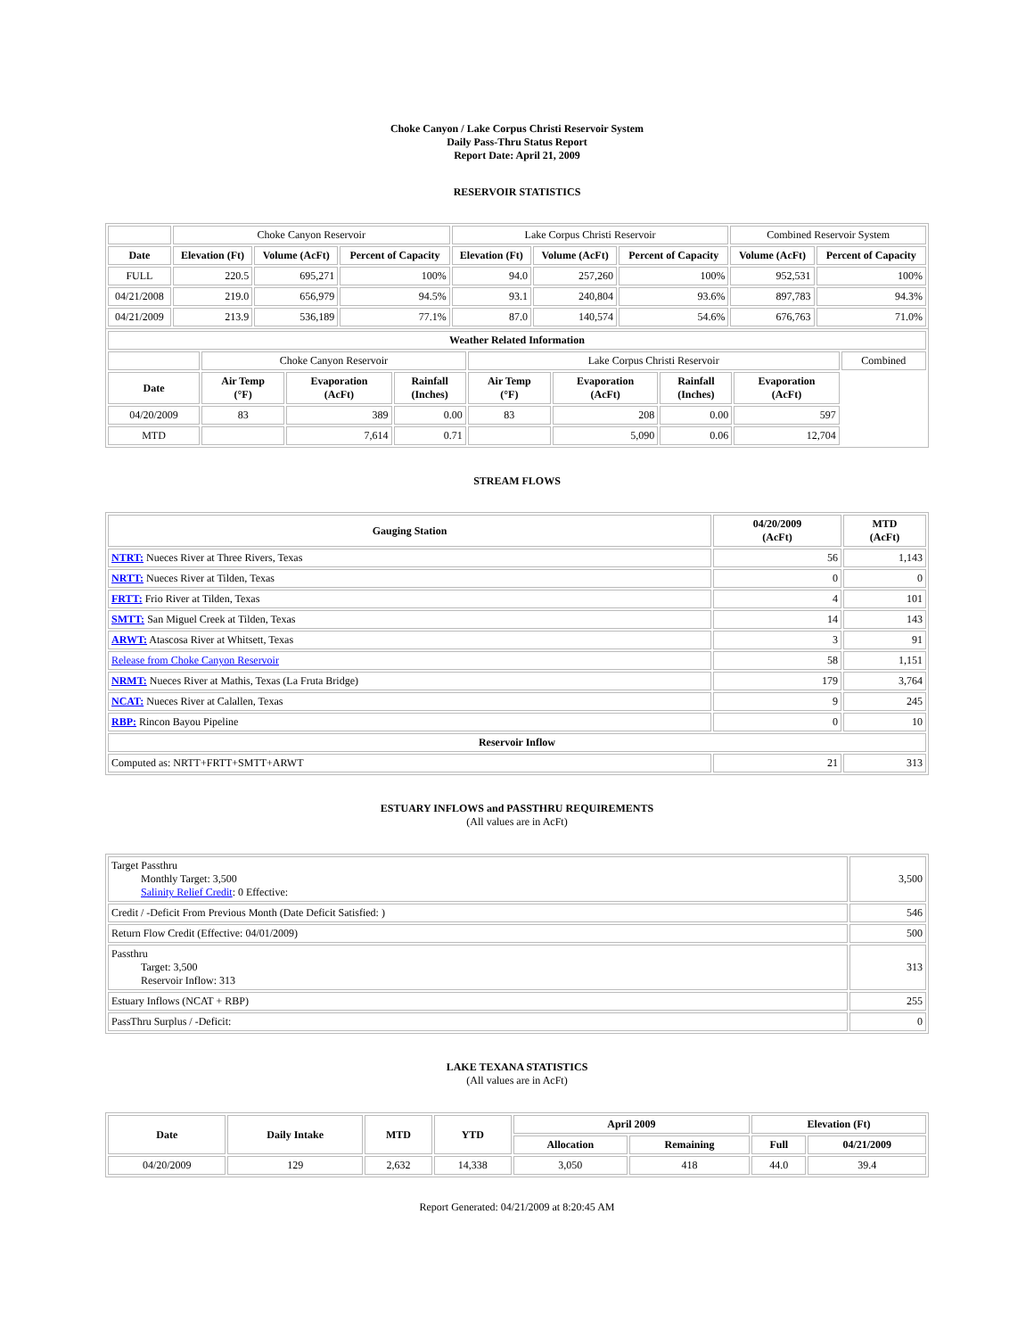Choke Canyon / Lake Corpus Christi Reservoir System
Daily Pass-Thru Status Report
Report Date: April 21, 2009
RESERVOIR STATISTICS
| | Choke Canyon Reservoir | | | Lake Corpus Christi Reservoir | | | Combined Reservoir System | |
| Date | Elevation (Ft) | Volume (AcFt) | Percent of Capacity | Elevation (Ft) | Volume (AcFt) | Percent of Capacity | Volume (AcFt) | Percent of Capacity |
| FULL | 220.5 | 695,271 | 100% | 94.0 | 257,260 | 100% | 952,531 | 100% |
| 04/21/2008 | 219.0 | 656,979 | 94.5% | 93.1 | 240,804 | 93.6% | 897,783 | 94.3% |
| 04/21/2009 | 213.9 | 536,189 | 77.1% | 87.0 | 140,574 | 54.6% | 676,763 | 71.0% |
| Weather Related Information | | | | | | | | |
| --- | --- | --- | --- | --- | --- | --- | --- | --- |
| | Choke Canyon Reservoir | | | Lake Corpus Christi Reservoir | | | | Combined |
| Date | Air Temp (°F) | Evaporation (AcFt) | Rainfall (Inches) | Air Temp (°F) | Evaporation (AcFt) | Rainfall (Inches) | Evaporation (AcFt) | |
| 04/20/2009 | 83 | 389 | 0.00 | 83 | 208 | 0.00 | 597 | |
| MTD | | 7,614 | 0.71 | | 5,090 | 0.06 | 12,704 | |
STREAM FLOWS
| Gauging Station | 04/20/2009 (AcFt) | MTD (AcFt) |
| --- | --- | --- |
| NTRT: Nueces River at Three Rivers, Texas | 56 | 1,143 |
| NRTT: Nueces River at Tilden, Texas | 0 | 0 |
| FRTT: Frio River at Tilden, Texas | 4 | 101 |
| SMTT: San Miguel Creek at Tilden, Texas | 14 | 143 |
| ARWT: Atascosa River at Whitsett, Texas | 3 | 91 |
| Release from Choke Canyon Reservoir | 58 | 1,151 |
| NRMT: Nueces River at Mathis, Texas (La Fruta Bridge) | 179 | 3,764 |
| NCAT: Nueces River at Calallen, Texas | 9 | 245 |
| RBP: Rincon Bayou Pipeline | 0 | 10 |
| Reservoir Inflow | | |
| Computed as: NRTT+FRTT+SMTT+ARWT | 21 | 313 |
ESTUARY INFLOWS and PASSTHRU REQUIREMENTS
(All values are in AcFt)
| Target Passthru Monthly Target: 3,500 Salinity Relief Credit : 0 Effective: | 3,500 |
| Credit / -Deficit From Previous Month (Date Deficit Satisfied: ) | 546 |
| Return Flow Credit (Effective: 04/01/2009) | 500 |
| Passthru Target: 3,500 Reservoir Inflow: 313 | 313 |
| Estuary Inflows (NCAT + RBP) | 255 |
| PassThru Surplus / -Deficit: | 0 |
LAKE TEXANA STATISTICS
(All values are in AcFt)
| Date | Daily Intake | MTD | YTD | April 2009 | | Elevation (Ft) | |
| --- | --- | --- | --- | --- | --- | --- | --- |
| | | | | Allocation | Remaining | Full | 04/21/2009 |
| 04/20/2009 | 129 | 2,632 | 14,338 | 3,050 | 418 | 44.0 | 39.4 |
Report Generated: 04/21/2009 at 8:20:45 AM